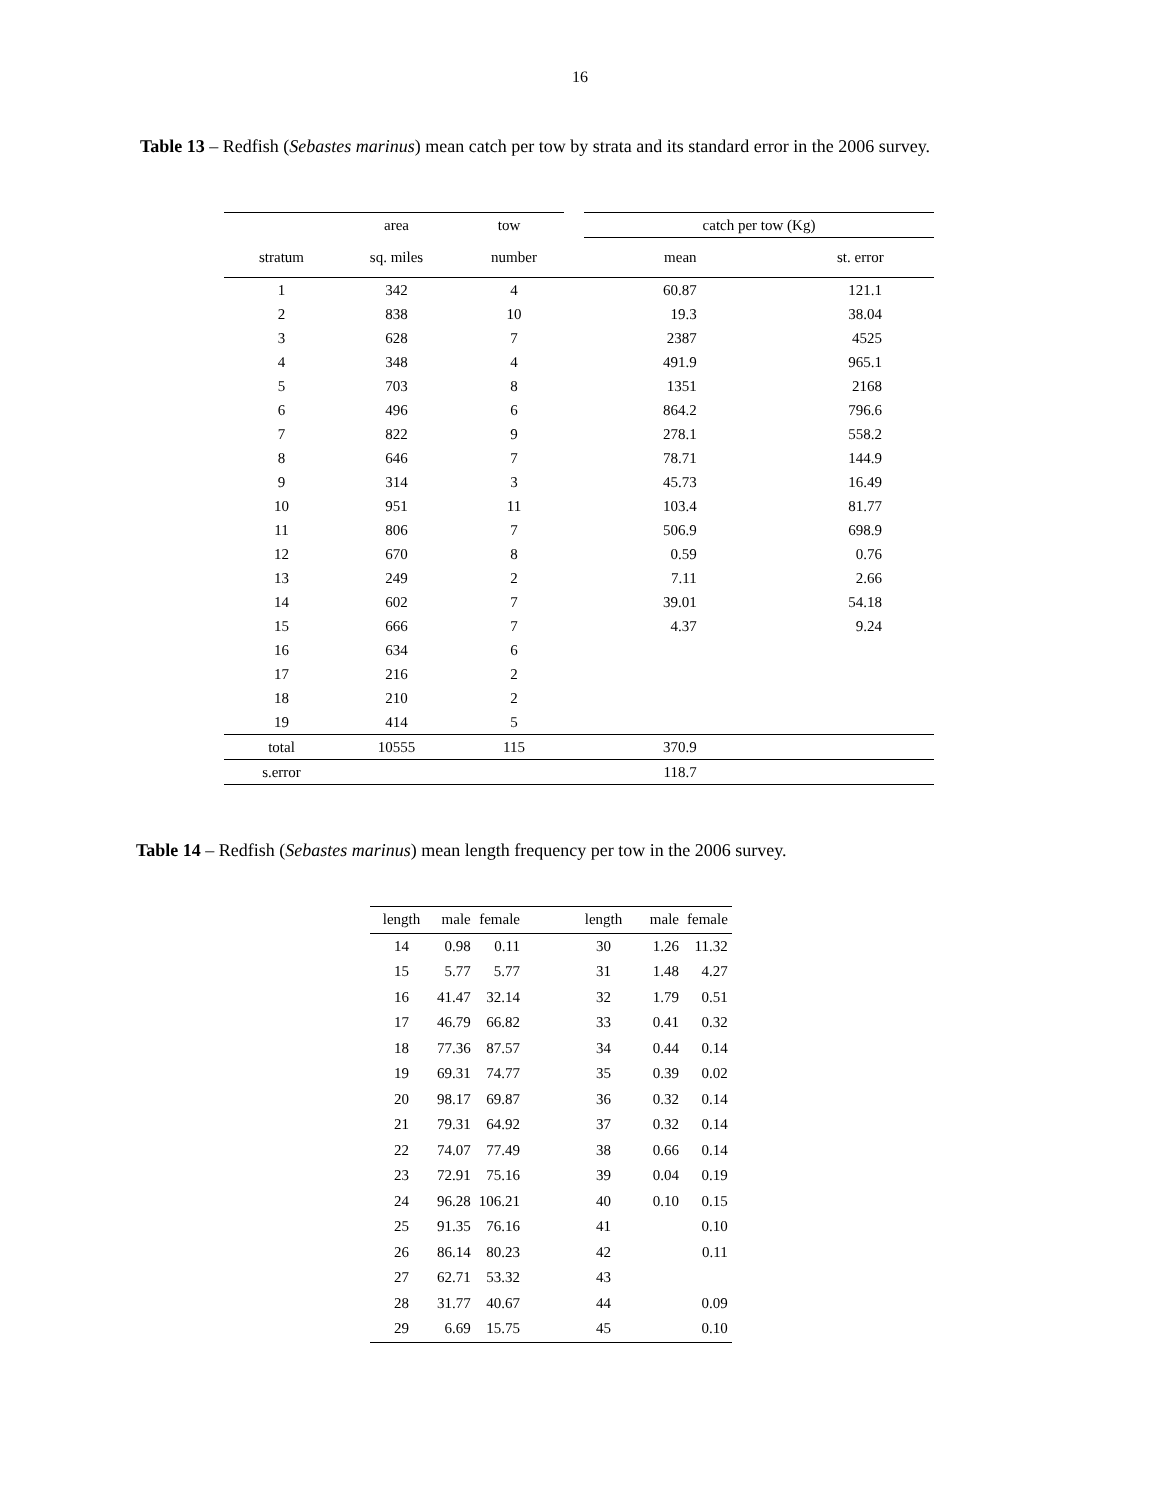16
Table 13 – Redfish (Sebastes marinus) mean catch per tow by strata and its standard error in the 2006 survey.
| | area | tow | catch per tow (Kg) | |
| --- | --- | --- | --- | --- |
| stratum | sq. miles | number | mean | st. error |
| 1 | 342 | 4 | 60.87 | 121.1 |
| 2 | 838 | 10 | 19.3 | 38.04 |
| 3 | 628 | 7 | 2387 | 4525 |
| 4 | 348 | 4 | 491.9 | 965.1 |
| 5 | 703 | 8 | 1351 | 2168 |
| 6 | 496 | 6 | 864.2 | 796.6 |
| 7 | 822 | 9 | 278.1 | 558.2 |
| 8 | 646 | 7 | 78.71 | 144.9 |
| 9 | 314 | 3 | 45.73 | 16.49 |
| 10 | 951 | 11 | 103.4 | 81.77 |
| 11 | 806 | 7 | 506.9 | 698.9 |
| 12 | 670 | 8 | 0.59 | 0.76 |
| 13 | 249 | 2 | 7.11 | 2.66 |
| 14 | 602 | 7 | 39.01 | 54.18 |
| 15 | 666 | 7 | 4.37 | 9.24 |
| 16 | 634 | 6 | | |
| 17 | 216 | 2 | | |
| 18 | 210 | 2 | | |
| 19 | 414 | 5 | | |
| total | 10555 | 115 | 370.9 | |
| s.error | | | 118.7 | |
Table 14 – Redfish (Sebastes marinus) mean length frequency per tow in the 2006 survey.
| length | male | female | | length | male | female |
| --- | --- | --- | --- | --- | --- | --- |
| 14 | 0.98 | 0.11 | | 30 | 1.26 | 11.32 |
| 15 | 5.77 | 5.77 | | 31 | 1.48 | 4.27 |
| 16 | 41.47 | 32.14 | | 32 | 1.79 | 0.51 |
| 17 | 46.79 | 66.82 | | 33 | 0.41 | 0.32 |
| 18 | 77.36 | 87.57 | | 34 | 0.44 | 0.14 |
| 19 | 69.31 | 74.77 | | 35 | 0.39 | 0.02 |
| 20 | 98.17 | 69.87 | | 36 | 0.32 | 0.14 |
| 21 | 79.31 | 64.92 | | 37 | 0.32 | 0.14 |
| 22 | 74.07 | 77.49 | | 38 | 0.66 | 0.14 |
| 23 | 72.91 | 75.16 | | 39 | 0.04 | 0.19 |
| 24 | 96.28 | 106.21 | | 40 | 0.10 | 0.15 |
| 25 | 91.35 | 76.16 | | 41 | | 0.10 |
| 26 | 86.14 | 80.23 | | 42 | | 0.11 |
| 27 | 62.71 | 53.32 | | 43 | | |
| 28 | 31.77 | 40.67 | | 44 | | 0.09 |
| 29 | 6.69 | 15.75 | | 45 | | 0.10 |